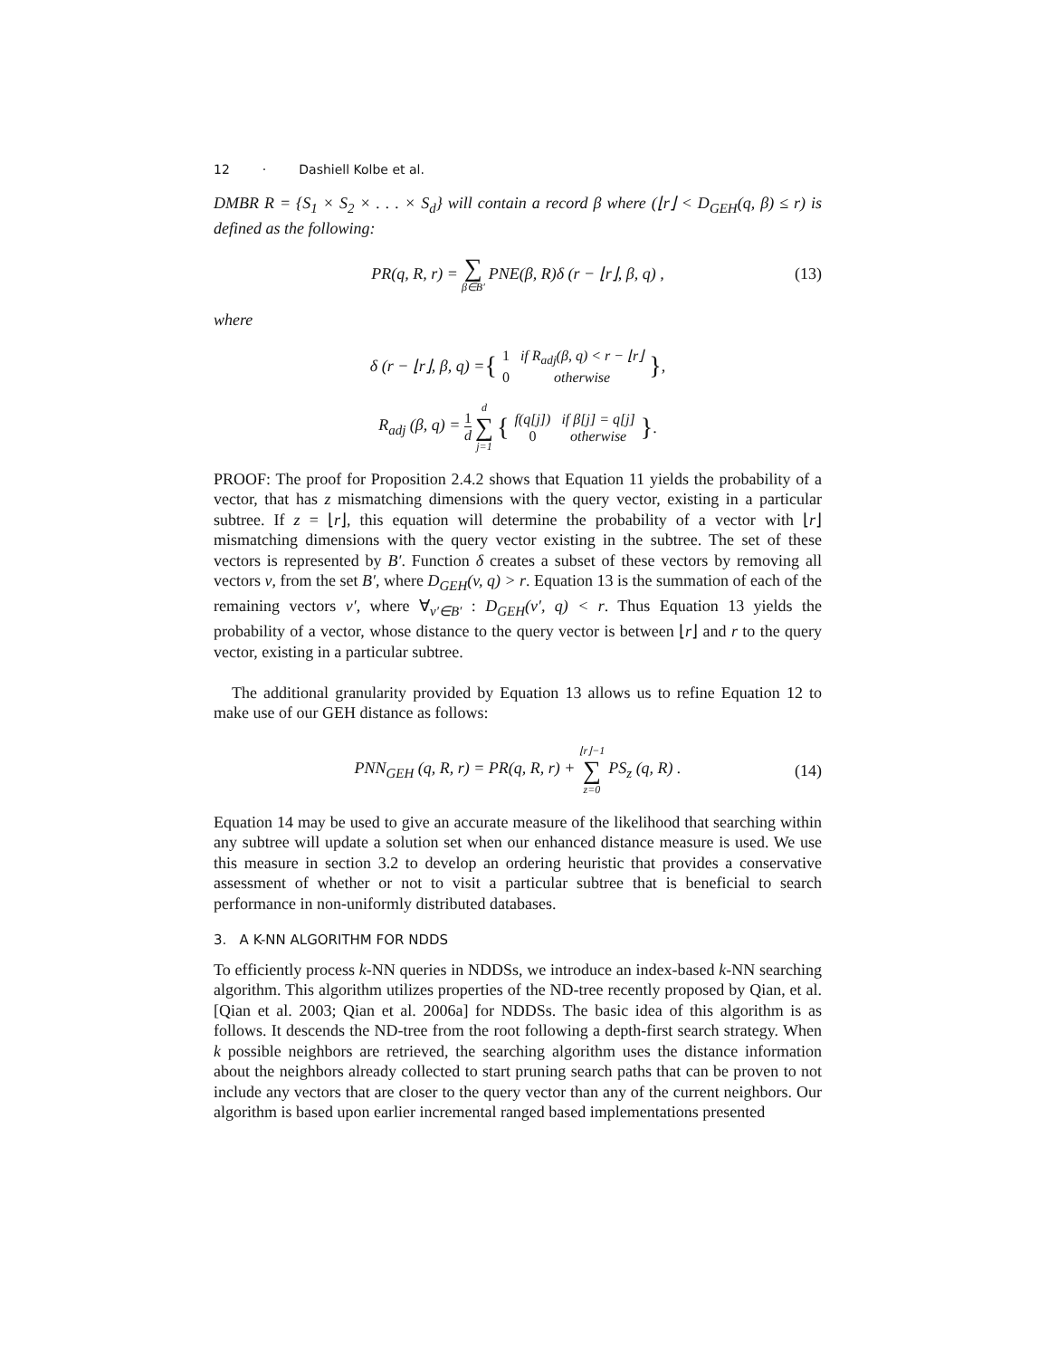12 · Dashiell Kolbe et al.
DMBR R = {S<sub>1</sub> × S<sub>2</sub> × . . . × S<sub>d</sub>} will contain a record β where (⌊r⌋ < D<sub>GEH</sub>(q, β) ≤ r) is defined as the following:
PR(q, R, r) = ∑ β∈B′ PNE(β, R)δ (r − ⌊r⌋, β, q) , (13)
where
δ (r − ⌊r⌋, β, q) = {
1
if R<sub>adj</sub>(β, q) < r − ⌊r⌋
0
otherwise
},
R<sub>adj</sub> (β, q) = 1 d d ∑ j=1 {
f(q[j])
if β[j] = q[j]
0
otherwise
}.
PROOF: The proof for Proposition 2.4.2 shows that Equation 11 yields the probability of a vector, that has z mismatching dimensions with the query vector, existing in a particular subtree. If z = ⌊r⌋, this equation will determine the probability of a vector with ⌊r⌋ mismatching dimensions with the query vector existing in the subtree. The set of these vectors is represented by B′. Function δ creates a subset of these vectors by removing all vectors v, from the set B′, where D<sub>GEH</sub>(v, q) > r. Equation 13 is the summation of each of the remaining vectors v′, where ∀<sub>v′∈B′</sub> : D<sub>GEH</sub>(v′, q) < r. Thus Equation 13 yields the probability of a vector, whose distance to the query vector is between ⌊r⌋ and r to the query vector, existing in a particular subtree.
The additional granularity provided by Equation 13 allows us to refine Equation 12 to make use of our GEH distance as follows:
PNN<sub>GEH</sub> (q, R, r) = PR(q, R, r) + ⌊r⌋−1 ∑ z=0 PS<sub>z</sub> (q, R) . (14)
Equation 14 may be used to give an accurate measure of the likelihood that searching within any subtree will update a solution set when our enhanced distance measure is used. We use this measure in section 3.2 to develop an ordering heuristic that provides a conservative assessment of whether or not to visit a particular subtree that is beneficial to search performance in non-uniformly distributed databases.
3. A K-NN ALGORITHM FOR NDDS
To efficiently process k-NN queries in NDDSs, we introduce an index-based k-NN searching algorithm. This algorithm utilizes properties of the ND-tree recently proposed by Qian, et al. [Qian et al. 2003; Qian et al. 2006a] for NDDSs. The basic idea of this algorithm is as follows. It descends the ND-tree from the root following a depth-first search strategy. When k possible neighbors are retrieved, the searching algorithm uses the distance information about the neighbors already collected to start pruning search paths that can be proven to not include any vectors that are closer to the query vector than any of the current neighbors. Our algorithm is based upon earlier incremental ranged based implementations presented